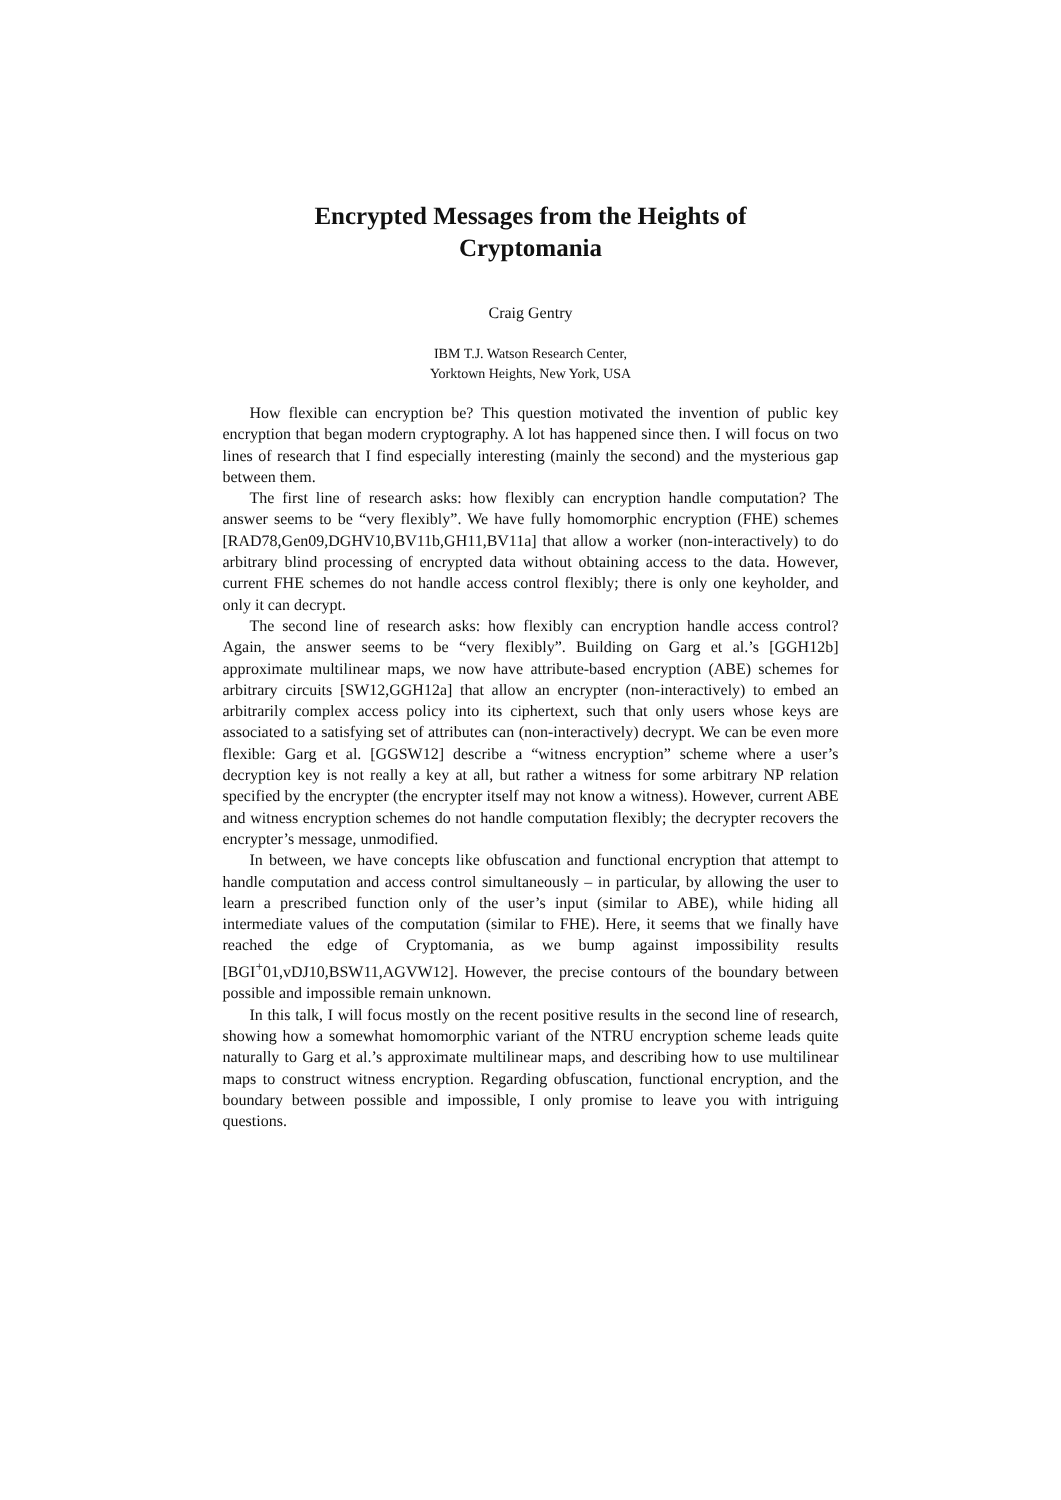Encrypted Messages from the Heights of
Cryptomania
Craig Gentry
IBM T.J. Watson Research Center,
Yorktown Heights, New York, USA
How flexible can encryption be? This question motivated the invention of public key encryption that began modern cryptography. A lot has happened since then. I will focus on two lines of research that I find especially interesting (mainly the second) and the mysterious gap between them.
The first line of research asks: how flexibly can encryption handle computation? The answer seems to be “very flexibly”. We have fully homomorphic encryption (FHE) schemes [RAD78,Gen09,DGHV10,BV11b,GH11,BV11a] that allow a worker (non-interactively) to do arbitrary blind processing of encrypted data without obtaining access to the data. However, current FHE schemes do not handle access control flexibly; there is only one keyholder, and only it can decrypt.
The second line of research asks: how flexibly can encryption handle access control? Again, the answer seems to be “very flexibly”. Building on Garg et al.’s [GGH12b] approximate multilinear maps, we now have attribute-based encryption (ABE) schemes for arbitrary circuits [SW12,GGH12a] that allow an encrypter (non-interactively) to embed an arbitrarily complex access policy into its ciphertext, such that only users whose keys are associated to a satisfying set of attributes can (non-interactively) decrypt. We can be even more flexible: Garg et al. [GGSW12] describe a “witness encryption” scheme where a user’s decryption key is not really a key at all, but rather a witness for some arbitrary NP relation specified by the encrypter (the encrypter itself may not know a witness). However, current ABE and witness encryption schemes do not handle computation flexibly; the decrypter recovers the encrypter’s message, unmodified.
In between, we have concepts like obfuscation and functional encryption that attempt to handle computation and access control simultaneously – in particular, by allowing the user to learn a prescribed function only of the user’s input (similar to ABE), while hiding all intermediate values of the computation (similar to FHE). Here, it seems that we finally have reached the edge of Cryptomania, as we bump against impossibility results [BGI<sup>+</sup>01,vDJ10,BSW11,AGVW12]. However, the precise contours of the boundary between possible and impossible remain unknown.
In this talk, I will focus mostly on the recent positive results in the second line of research, showing how a somewhat homomorphic variant of the NTRU encryption scheme leads quite naturally to Garg et al.’s approximate multilinear maps, and describing how to use multilinear maps to construct witness encryption. Regarding obfuscation, functional encryption, and the boundary between possible and impossible, I only promise to leave you with intriguing questions.